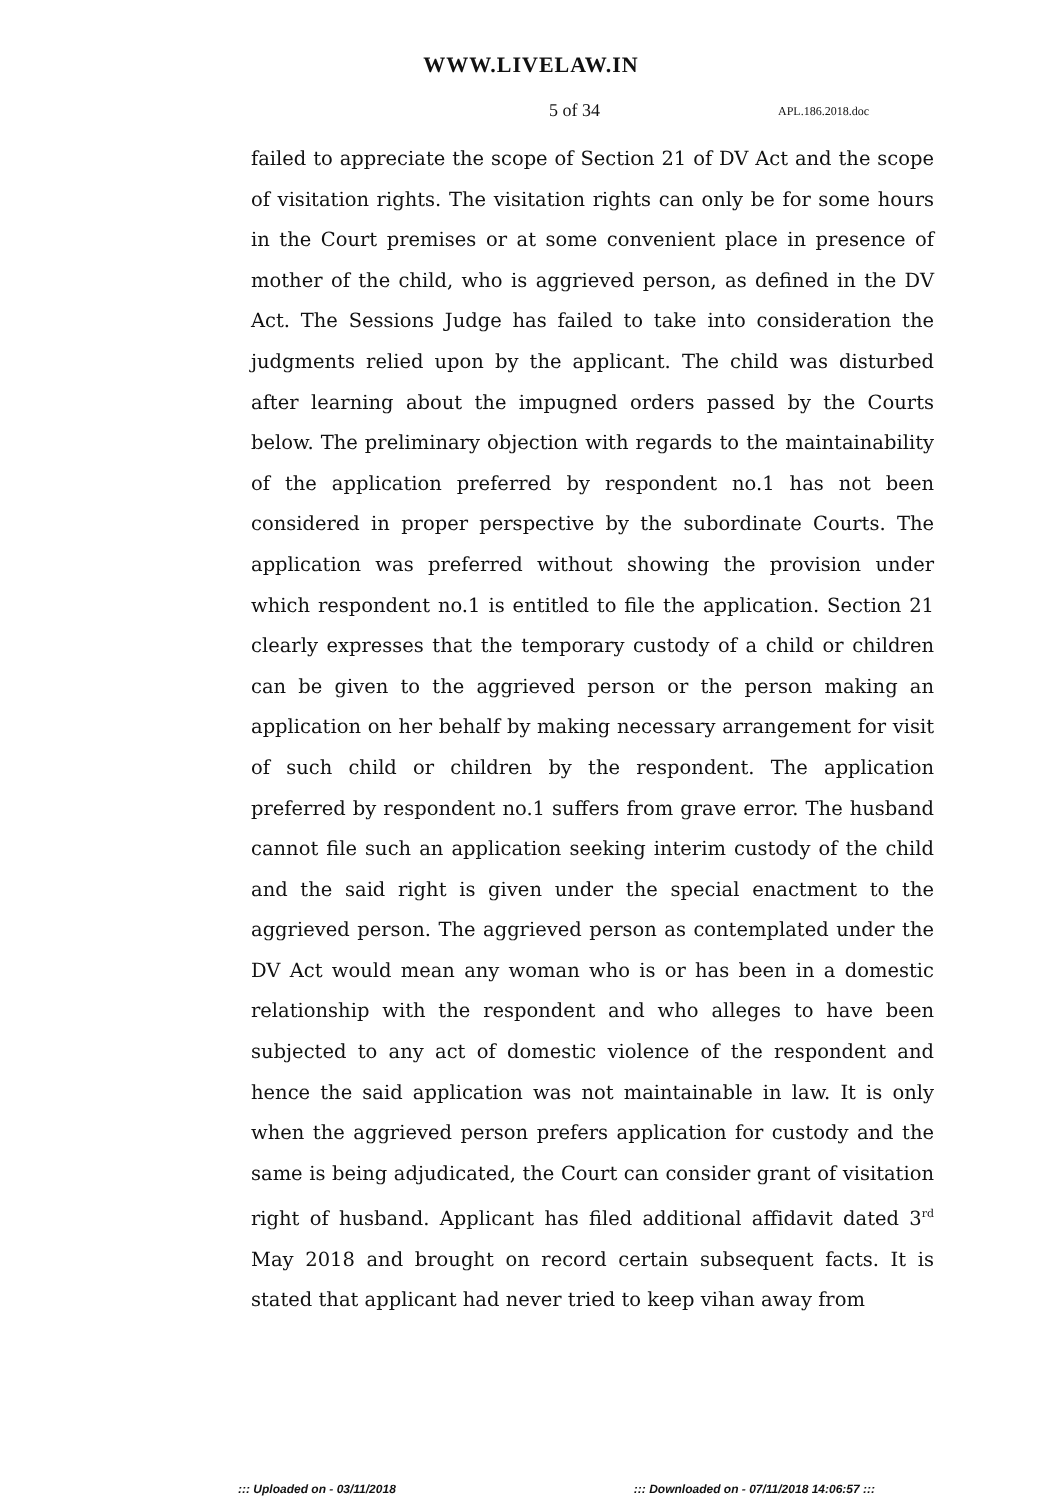WWW.LIVELAW.IN
5 of 34
APL.186.2018.doc
failed to appreciate the scope of Section 21 of DV Act and the scope of visitation rights. The visitation rights can only be for some hours in the Court premises or at some convenient place in presence of mother of the child, who is aggrieved person, as defined in the DV Act. The Sessions Judge has failed to take into consideration the judgments relied upon by the applicant. The child was disturbed after learning about the impugned orders passed by the Courts below. The preliminary objection with regards to the maintainability of the application preferred by respondent no.1 has not been considered in proper perspective by the subordinate Courts. The application was preferred without showing the provision under which respondent no.1 is entitled to file the application. Section 21 clearly expresses that the temporary custody of a child or children can be given to the aggrieved person or the person making an application on her behalf by making necessary arrangement for visit of such child or children by the respondent. The application preferred by respondent no.1 suffers from grave error. The husband cannot file such an application seeking interim custody of the child and the said right is given under the special enactment to the aggrieved person. The aggrieved person as contemplated under the DV Act would mean any woman who is or has been in a domestic relationship with the respondent and who alleges to have been subjected to any act of domestic violence of the respondent and hence the said application was not maintainable in law. It is only when the aggrieved person prefers application for custody and the same is being adjudicated, the Court can consider grant of visitation right of husband. Applicant has filed additional affidavit dated 3<sup>rd</sup> May 2018 and brought on record certain subsequent facts. It is stated that applicant had never tried to keep vihan away from
::: Uploaded on - 03/11/2018::: Downloaded on - 07/11/2018 14:06:57 :::